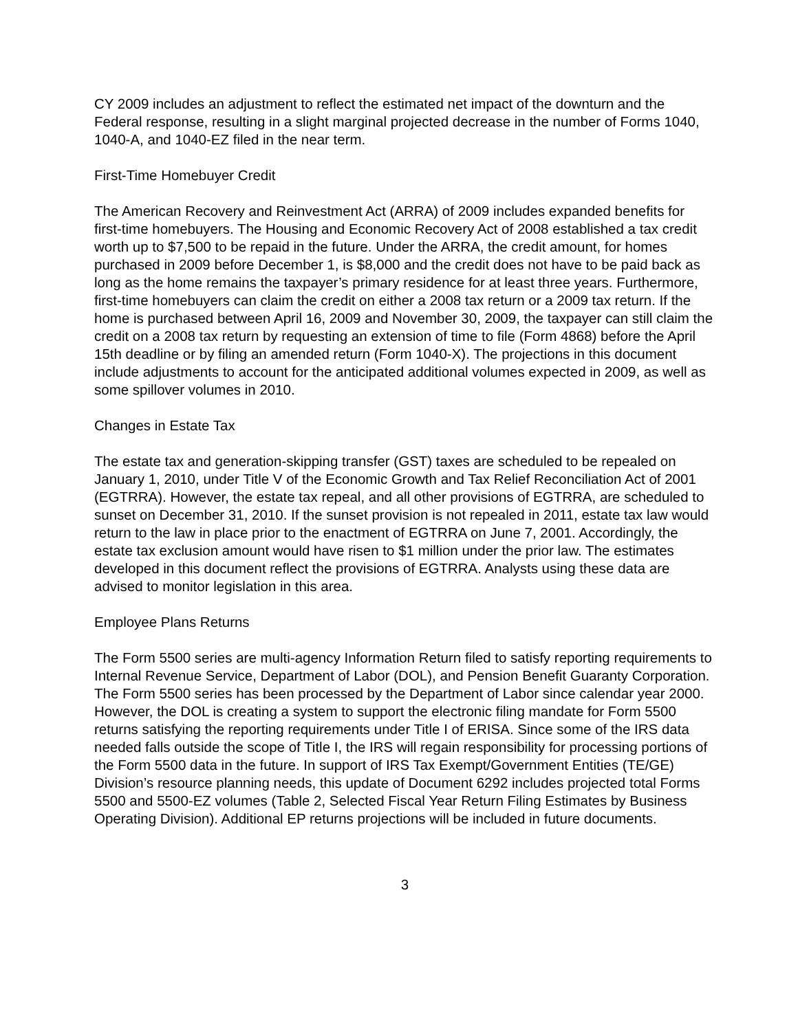CY 2009 includes an adjustment to reflect the estimated net impact of the downturn and the Federal response, resulting in a slight marginal projected decrease in the number of Forms 1040, 1040-A, and 1040-EZ filed in the near term.
First-Time Homebuyer Credit
The American Recovery and Reinvestment Act (ARRA) of 2009 includes expanded benefits for first-time homebuyers. The Housing and Economic Recovery Act of 2008 established a tax credit worth up to $7,500 to be repaid in the future. Under the ARRA, the credit amount, for homes purchased in 2009 before December 1, is $8,000 and the credit does not have to be paid back as long as the home remains the taxpayer’s primary residence for at least three years. Furthermore, first-time homebuyers can claim the credit on either a 2008 tax return or a 2009 tax return. If the home is purchased between April 16, 2009 and November 30, 2009, the taxpayer can still claim the credit on a 2008 tax return by requesting an extension of time to file (Form 4868) before the April 15th deadline or by filing an amended return (Form 1040-X). The projections in this document include adjustments to account for the anticipated additional volumes expected in 2009, as well as some spillover volumes in 2010.
Changes in Estate Tax
The estate tax and generation-skipping transfer (GST) taxes are scheduled to be repealed on January 1, 2010, under Title V of the Economic Growth and Tax Relief Reconciliation Act of 2001 (EGTRRA). However, the estate tax repeal, and all other provisions of EGTRRA, are scheduled to sunset on December 31, 2010. If the sunset provision is not repealed in 2011, estate tax law would return to the law in place prior to the enactment of EGTRRA on June 7, 2001. Accordingly, the estate tax exclusion amount would have risen to $1 million under the prior law. The estimates developed in this document reflect the provisions of EGTRRA. Analysts using these data are advised to monitor legislation in this area.
Employee Plans Returns
The Form 5500 series are multi-agency Information Return filed to satisfy reporting requirements to Internal Revenue Service, Department of Labor (DOL), and Pension Benefit Guaranty Corporation. The Form 5500 series has been processed by the Department of Labor since calendar year 2000. However, the DOL is creating a system to support the electronic filing mandate for Form 5500 returns satisfying the reporting requirements under Title I of ERISA. Since some of the IRS data needed falls outside the scope of Title I, the IRS will regain responsibility for processing portions of the Form 5500 data in the future. In support of IRS Tax Exempt/Government Entities (TE/GE) Division’s resource planning needs, this update of Document 6292 includes projected total Forms 5500 and 5500-EZ volumes (Table 2, Selected Fiscal Year Return Filing Estimates by Business Operating Division). Additional EP returns projections will be included in future documents.
3